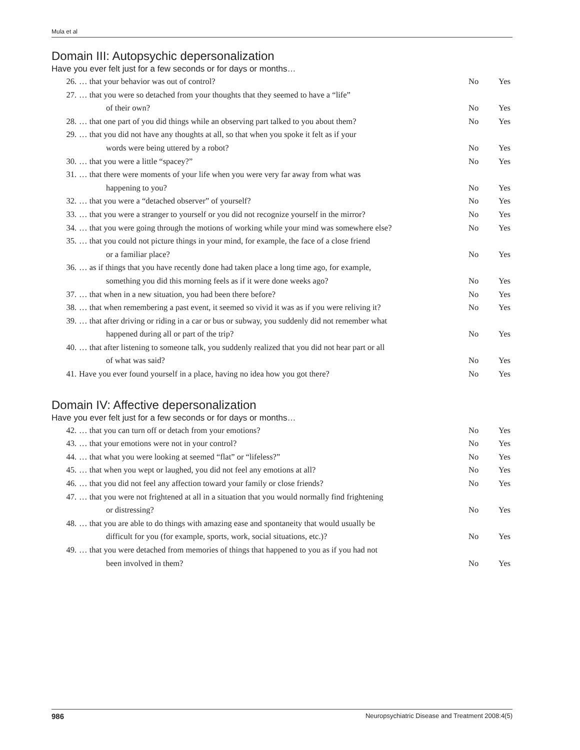Mula et al
Domain III: Autopsychic depersonalization
Have you ever felt just for a few seconds or for days or months…
| 26. | … that your behavior was out of control? | No | Yes |
| 27. | … that you were so detached from your thoughts that they seemed to have a “life” of their own? | No | Yes |
| 28. | … that one part of you did things while an observing part talked to you about them? | No | Yes |
| 29. | … that you did not have any thoughts at all, so that when you spoke it felt as if your words were being uttered by a robot? | No | Yes |
| 30. | … that you were a little “spacey?” | No | Yes |
| 31. | … that there were moments of your life when you were very far away from what was happening to you? | No | Yes |
| 32. | … that you were a “detached observer” of yourself? | No | Yes |
| 33. | … that you were a stranger to yourself or you did not recognize yourself in the mirror? | No | Yes |
| 34. | … that you were going through the motions of working while your mind was somewhere else? | No | Yes |
| 35. | … that you could not picture things in your mind, for example, the face of a close friend or a familiar place? | No | Yes |
| 36. | … as if things that you have recently done had taken place a long time ago, for example, something you did this morning feels as if it were done weeks ago? | No | Yes |
| 37. | … that when in a new situation, you had been there before? | No | Yes |
| 38. | … that when remembering a past event, it seemed so vivid it was as if you were reliving it? | No | Yes |
| 39. | … that after driving or riding in a car or bus or subway, you suddenly did not remember what happened during all or part of the trip? | No | Yes |
| 40. | … that after listening to someone talk, you suddenly realized that you did not hear part or all of what was said? | No | Yes |
| 41. | Have you ever found yourself in a place, having no idea how you got there? | No | Yes |
Domain IV: Affective depersonalization
Have you ever felt just for a few seconds or for days or months…
| 42. | … that you can turn off or detach from your emotions? | No | Yes |
| 43. | … that your emotions were not in your control? | No | Yes |
| 44. | … that what you were looking at seemed “flat” or “lifeless?” | No | Yes |
| 45. | … that when you wept or laughed, you did not feel any emotions at all? | No | Yes |
| 46. | … that you did not feel any affection toward your family or close friends? | No | Yes |
| 47. | … that you were not frightened at all in a situation that you would normally find frightening or distressing? | No | Yes |
| 48. | … that you are able to do things with amazing ease and spontaneity that would usually be difficult for you (for example, sports, work, social situations, etc.)? | No | Yes |
| 49. | … that you were detached from memories of things that happened to you as if you had not been involved in them? | No | Yes |
986 Neuropsychiatric Disease and Treatment 2008:4(5)